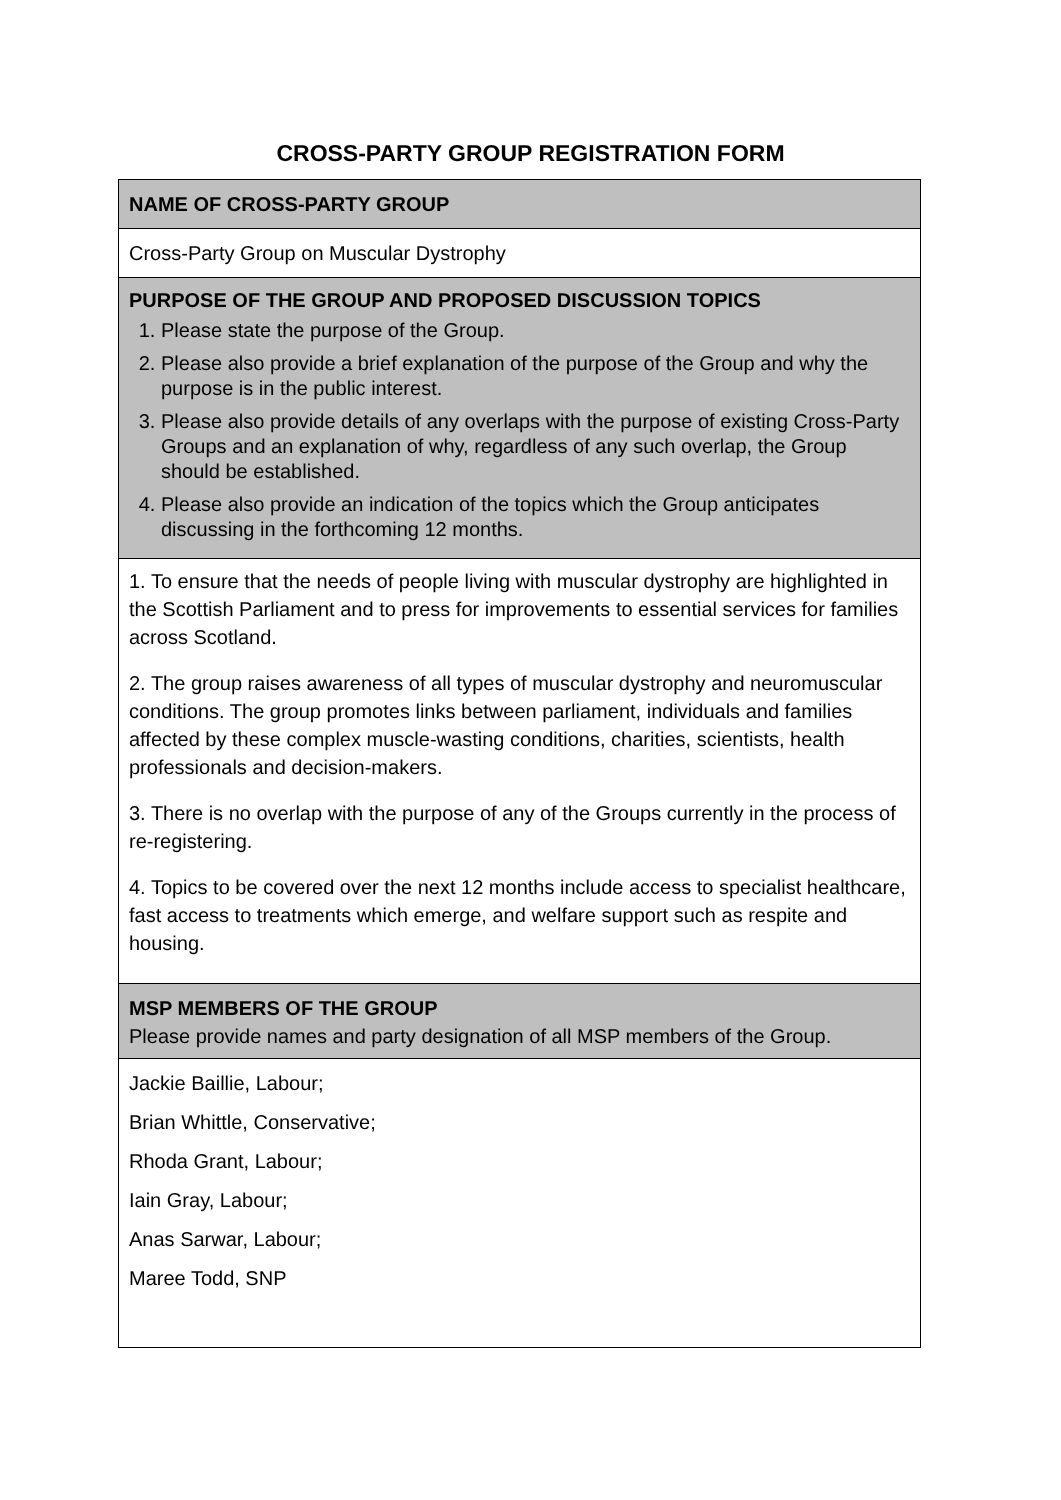CROSS-PARTY GROUP REGISTRATION FORM
| NAME OF CROSS-PARTY GROUP |
| Cross-Party Group on Muscular Dystrophy |
| PURPOSE OF THE GROUP AND PROPOSED DISCUSSION TOPICS 1. Please state the purpose of the Group. 2. Please also provide a brief explanation of the purpose of the Group and why the purpose is in the public interest. 3. Please also provide details of any overlaps with the purpose of existing Cross-Party Groups and an explanation of why, regardless of any such overlap, the Group should be established. 4. Please also provide an indication of the topics which the Group anticipates discussing in the forthcoming 12 months. |
| 1. To ensure that the needs of people living with muscular dystrophy are highlighted in the Scottish Parliament and to press for improvements to essential services for families across Scotland. 2. The group raises awareness of all types of muscular dystrophy and neuromuscular conditions. The group promotes links between parliament, individuals and families affected by these complex muscle-wasting conditions, charities, scientists, health professionals and decision-makers. 3. There is no overlap with the purpose of any of the Groups currently in the process of re-registering. 4. Topics to be covered over the next 12 months include access to specialist healthcare, fast access to treatments which emerge, and welfare support such as respite and housing. |
| MSP MEMBERS OF THE GROUP Please provide names and party designation of all MSP members of the Group. |
| Jackie Baillie, Labour; Brian Whittle, Conservative; Rhoda Grant, Labour; Iain Gray, Labour; Anas Sarwar, Labour; Maree Todd, SNP |